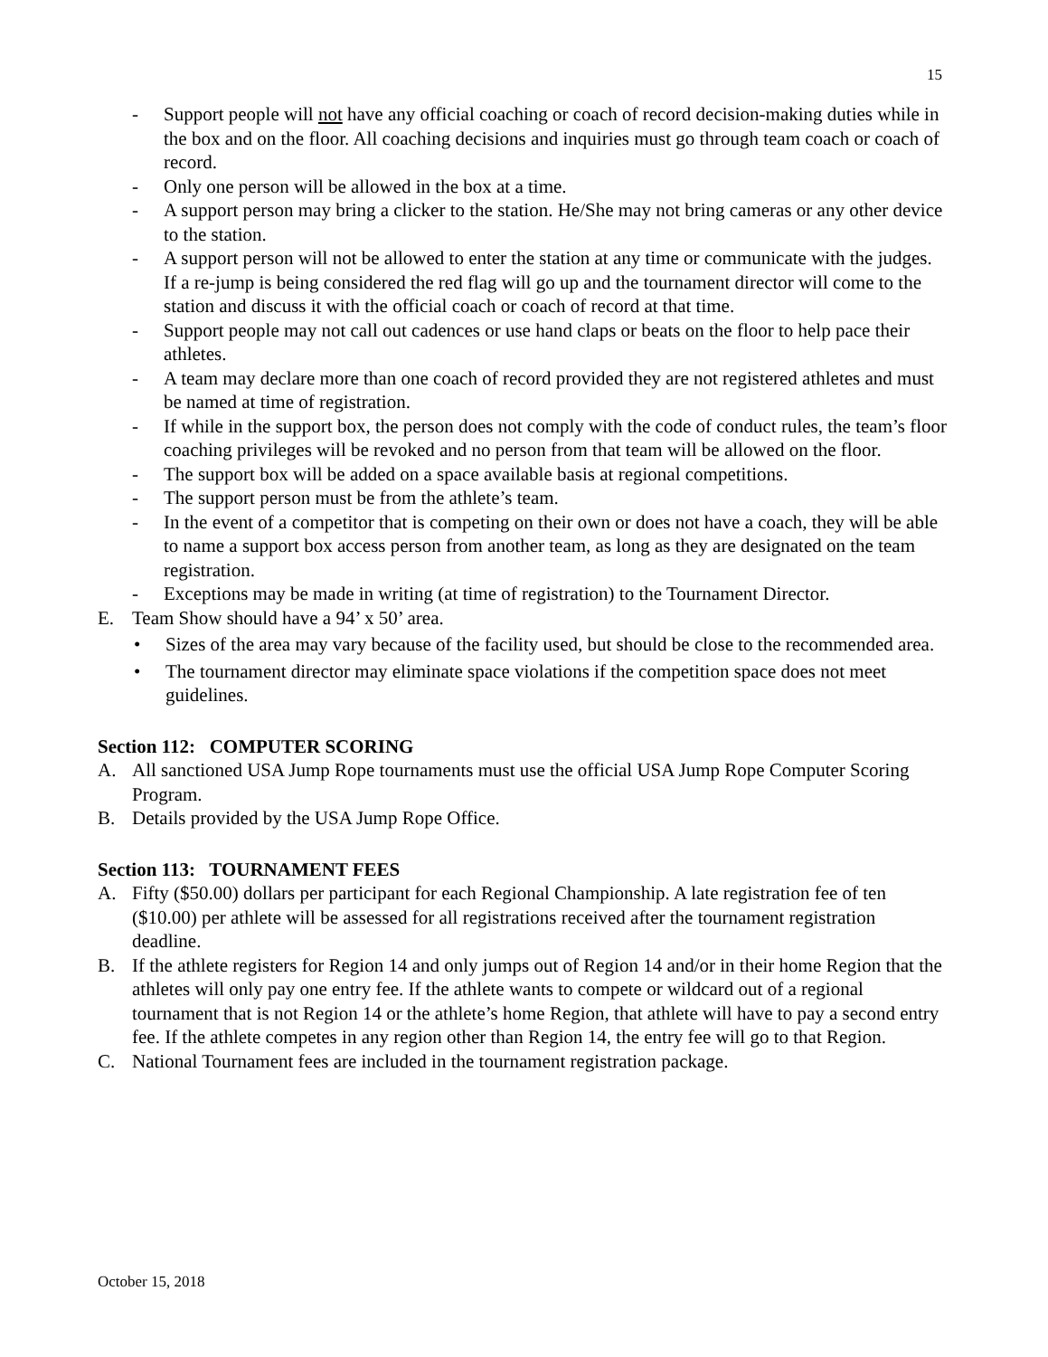15
- Support people will not have any official coaching or coach of record decision-making duties while in the box and on the floor. All coaching decisions and inquiries must go through team coach or coach of record.
- Only one person will be allowed in the box at a time.
- A support person may bring a clicker to the station. He/She may not bring cameras or any other device to the station.
- A support person will not be allowed to enter the station at any time or communicate with the judges. If a re-jump is being considered the red flag will go up and the tournament director will come to the station and discuss it with the official coach or coach of record at that time.
- Support people may not call out cadences or use hand claps or beats on the floor to help pace their athletes.
- A team may declare more than one coach of record provided they are not registered athletes and must be named at time of registration.
- If while in the support box, the person does not comply with the code of conduct rules, the team’s floor coaching privileges will be revoked and no person from that team will be allowed on the floor.
- The support box will be added on a space available basis at regional competitions.
- The support person must be from the athlete’s team.
- In the event of a competitor that is competing on their own or does not have a coach, they will be able to name a support box access person from another team, as long as they are designated on the team registration.
- Exceptions may be made in writing (at time of registration) to the Tournament Director.
E. Team Show should have a 94’ x 50’ area.
• Sizes of the area may vary because of the facility used, but should be close to the recommended area.
• The tournament director may eliminate space violations if the competition space does not meet guidelines.
Section 112: COMPUTER SCORING
A. All sanctioned USA Jump Rope tournaments must use the official USA Jump Rope Computer Scoring Program.
B. Details provided by the USA Jump Rope Office.
Section 113: TOURNAMENT FEES
A. Fifty ($50.00) dollars per participant for each Regional Championship. A late registration fee of ten ($10.00) per athlete will be assessed for all registrations received after the tournament registration deadline.
B. If the athlete registers for Region 14 and only jumps out of Region 14 and/or in their home Region that the athletes will only pay one entry fee. If the athlete wants to compete or wildcard out of a regional tournament that is not Region 14 or the athlete’s home Region, that athlete will have to pay a second entry fee. If the athlete competes in any region other than Region 14, the entry fee will go to that Region.
C. National Tournament fees are included in the tournament registration package.
October 15, 2018